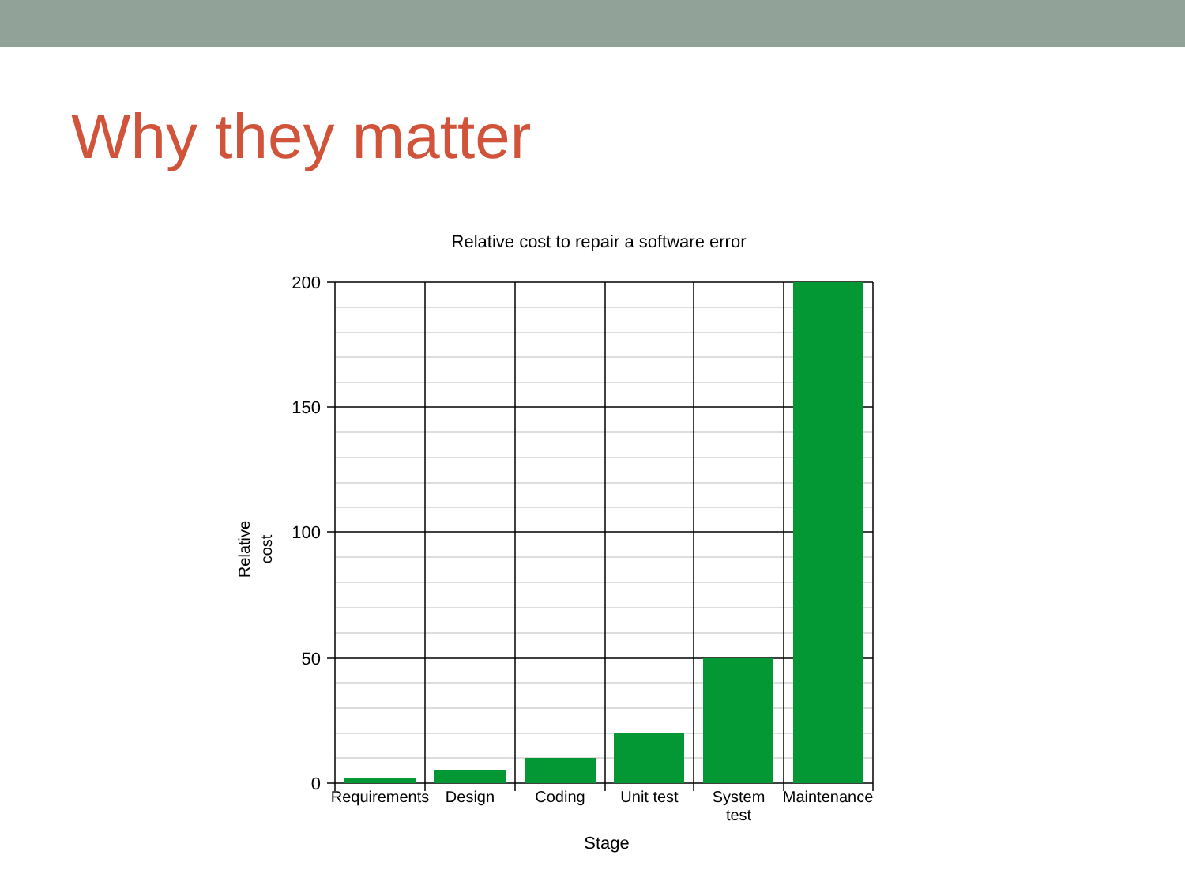Why they matter
Relative cost to repair a software error
200
150
100
50
0
Requirements
Design
Coding
Unit test
System
test
Maintenance
Stage
Relative
cost